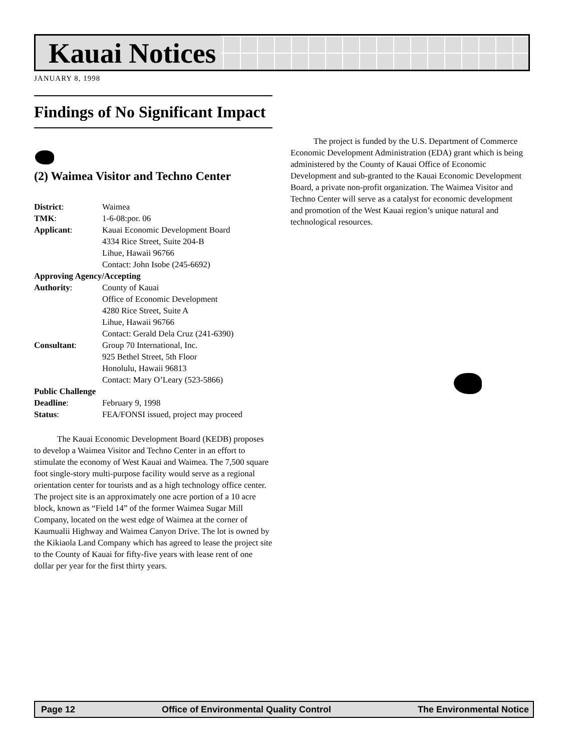Kauai Notices
JANUARY 8, 1998
Findings of No Significant Impact
(2) Waimea Visitor and Techno Center
| District : | Waimea |
| TMK : | 1-6-08:por. 06 |
| Applicant : | Kauai Economic Development Board 4334 Rice Street, Suite 204-B Lihue, Hawaii 96766 Contact: John Isobe (245-6692) |
| Approving Agency/Accepting | |
| Authority : | County of Kauai Office of Economic Development 4280 Rice Street, Suite A Lihue, Hawaii 96766 Contact: Gerald Dela Cruz (241-6390) |
| Consultant : | Group 70 International, Inc. 925 Bethel Street, 5th Floor Honolulu, Hawaii 96813 Contact: Mary O’Leary (523-5866) |
| Public Challenge | |
| Deadline : | February 9, 1998 |
| Status : | FEA/FONSI issued, project may proceed |
The Kauai Economic Development Board (KEDB) proposes to develop a Waimea Visitor and Techno Center in an effort to stimulate the economy of West Kauai and Waimea. The 7,500 square foot single-story multi-purpose facility would serve as a regional orientation center for tourists and as a high technology office center. The project site is an approximately one acre portion of a 10 acre block, known as “Field 14” of the former Waimea Sugar Mill Company, located on the west edge of Waimea at the corner of Kaumualii Highway and Waimea Canyon Drive. The lot is owned by the Kikiaola Land Company which has agreed to lease the project site to the County of Kauai for fifty-five years with lease rent of one dollar per year for the first thirty years.
The project is funded by the U.S. Department of Commerce Economic Development Administration (EDA) grant which is being administered by the County of Kauai Office of Economic Development and sub-granted to the Kauai Economic Development Board, a private non-profit organization. The Waimea Visitor and Techno Center will serve as a catalyst for economic development and promotion of the West Kauai region’s unique natural and technological resources.
Page 12 Office of Environmental Quality Control The Environmental Notice